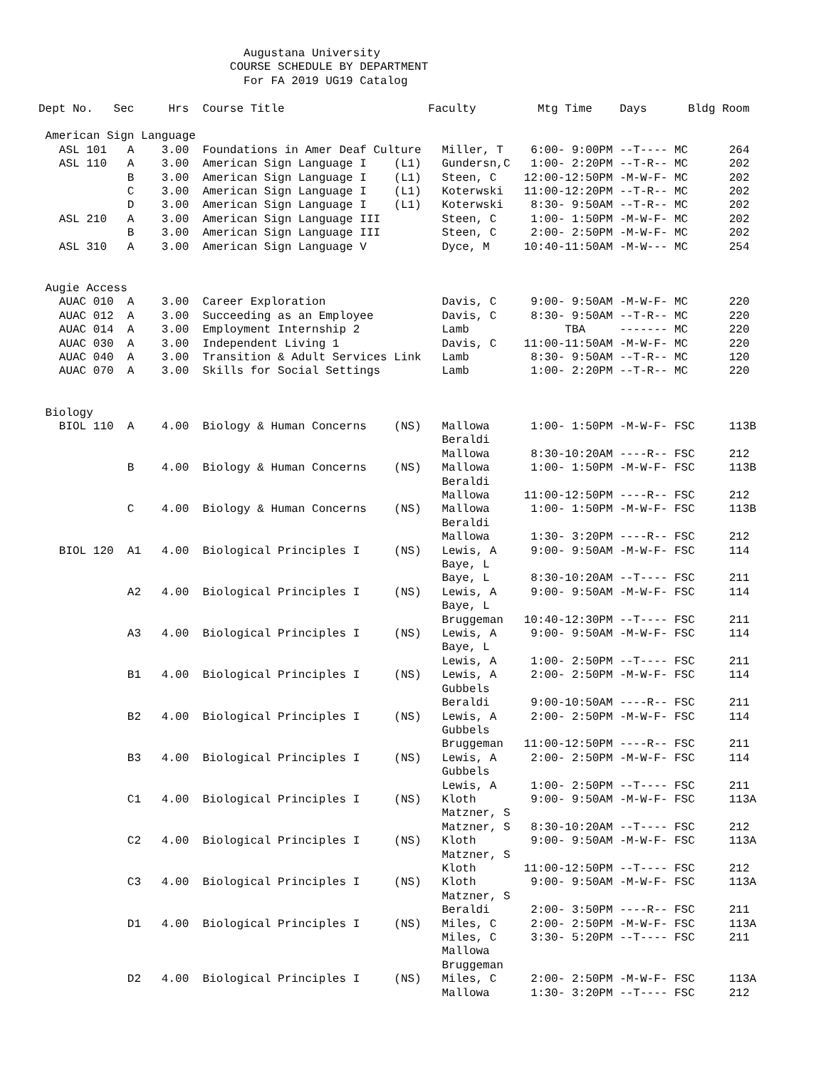Augustana University
                            COURSE SCHEDULE BY DEPARTMENT
                              For FA 2019 UG19 Catalog

Dept No.   Sec     Hrs  Course Title                     Faculty         Mtg Time    Days      Bldg Room

 American Sign Language
   ASL 101   A    3.00  Foundations in Amer Deaf Culture   Miller, T    6:00- 9:00PM --T---- MC      264
   ASL 110   A    3.00  American Sign Language I    (L1)   Gundersn,C   1:00- 2:20PM --T-R-- MC      202
             B    3.00  American Sign Language I    (L1)   Steen, C    12:00-12:50PM -M-W-F- MC      202
             C    3.00  American Sign Language I    (L1)   Koterwski   11:00-12:20PM --T-R-- MC      202
             D    3.00  American Sign Language I    (L1)   Koterwski    8:30- 9:50AM --T-R-- MC      202
   ASL 210   A    3.00  American Sign Language III         Steen, C     1:00- 1:50PM -M-W-F- MC      202
             B    3.00  American Sign Language III         Steen, C     2:00- 2:50PM -M-W-F- MC      202
   ASL 310   A    3.00  American Sign Language V           Dyce, M     10:40-11:50AM -M-W--- MC      254


 Augie Access
   AUAC 010  A    3.00  Career Exploration                 Davis, C     9:00- 9:50AM -M-W-F- MC      220
   AUAC 012  A    3.00  Succeeding as an Employee          Davis, C     8:30- 9:50AM --T-R-- MC      220
   AUAC 014  A    3.00  Employment Internship 2            Lamb              TBA     ------- MC      220
   AUAC 030  A    3.00  Independent Living 1               Davis, C    11:00-11:50AM -M-W-F- MC      220
   AUAC 040  A    3.00  Transition & Adult Services Link   Lamb         8:30- 9:50AM --T-R-- MC      120
   AUAC 070  A    3.00  Skills for Social Settings         Lamb         1:00- 2:20PM --T-R-- MC      220


 Biology
   BIOL 110  A    4.00  Biology & Human Concerns    (NS)   Mallowa      1:00- 1:50PM -M-W-F- FSC     113B
                                                           Beraldi
                                                           Mallowa      8:30-10:20AM ----R-- FSC     212
             B    4.00  Biology & Human Concerns    (NS)   Mallowa      1:00- 1:50PM -M-W-F- FSC     113B
                                                           Beraldi
                                                           Mallowa     11:00-12:50PM ----R-- FSC     212
             C    4.00  Biology & Human Concerns    (NS)   Mallowa      1:00- 1:50PM -M-W-F- FSC     113B
                                                           Beraldi
                                                           Mallowa      1:30- 3:20PM ----R-- FSC     212
   BIOL 120  A1   4.00  Biological Principles I     (NS)   Lewis, A     9:00- 9:50AM -M-W-F- FSC     114
                                                           Baye, L
                                                           Baye, L      8:30-10:20AM --T---- FSC     211
             A2   4.00  Biological Principles I     (NS)   Lewis, A     9:00- 9:50AM -M-W-F- FSC     114
                                                           Baye, L
                                                           Bruggeman   10:40-12:30PM --T---- FSC     211
             A3   4.00  Biological Principles I     (NS)   Lewis, A     9:00- 9:50AM -M-W-F- FSC     114
                                                           Baye, L
                                                           Lewis, A     1:00- 2:50PM --T---- FSC     211
             B1   4.00  Biological Principles I     (NS)   Lewis, A     2:00- 2:50PM -M-W-F- FSC     114
                                                           Gubbels
                                                           Beraldi      9:00-10:50AM ----R-- FSC     211
             B2   4.00  Biological Principles I     (NS)   Lewis, A     2:00- 2:50PM -M-W-F- FSC     114
                                                           Gubbels
                                                           Bruggeman   11:00-12:50PM ----R-- FSC     211
             B3   4.00  Biological Principles I     (NS)   Lewis, A     2:00- 2:50PM -M-W-F- FSC     114
                                                           Gubbels
                                                           Lewis, A     1:00- 2:50PM --T---- FSC     211
             C1   4.00  Biological Principles I     (NS)   Kloth        9:00- 9:50AM -M-W-F- FSC     113A
                                                           Matzner, S
                                                           Matzner, S   8:30-10:20AM --T---- FSC     212
             C2   4.00  Biological Principles I     (NS)   Kloth        9:00- 9:50AM -M-W-F- FSC     113A
                                                           Matzner, S
                                                           Kloth       11:00-12:50PM --T---- FSC     212
             C3   4.00  Biological Principles I     (NS)   Kloth        9:00- 9:50AM -M-W-F- FSC     113A
                                                           Matzner, S
                                                           Beraldi      2:00- 3:50PM ----R-- FSC     211
             D1   4.00  Biological Principles I     (NS)   Miles, C     2:00- 2:50PM -M-W-F- FSC     113A
                                                           Miles, C     3:30- 5:20PM --T---- FSC     211
                                                           Mallowa
                                                           Bruggeman
             D2   4.00  Biological Principles I     (NS)   Miles, C     2:00- 2:50PM -M-W-F- FSC     113A
                                                           Mallowa      1:30- 3:20PM --T---- FSC     212